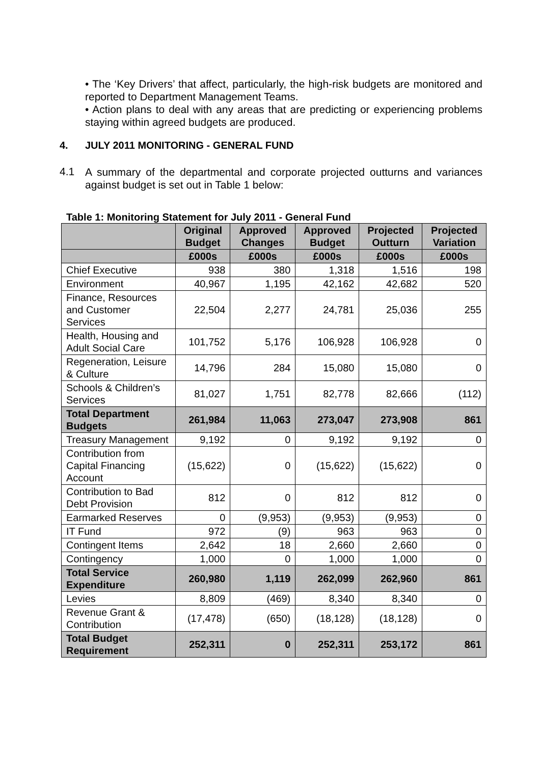• The ‘Key Drivers’ that affect, particularly, the high-risk budgets are monitored and reported to Department Management Teams.
• Action plans to deal with any areas that are predicting or experiencing problems staying within agreed budgets are produced.
4. JULY 2011 MONITORING - GENERAL FUND
4.1
A summary of the departmental and corporate projected outturns and variances against budget is set out in Table 1 below:
Table 1: Monitoring Statement for July 2011 - General Fund
| | Original Budget | Approved Changes | Approved Budget | Projected Outturn | Projected Variation |
| --- | --- | --- | --- | --- | --- |
| | £000s | £000s | £000s | £000s | £000s |
| Chief Executive | 938 | 380 | 1,318 | 1,516 | 198 |
| Environment | 40,967 | 1,195 | 42,162 | 42,682 | 520 |
| Finance, Resources and Customer Services | 22,504 | 2,277 | 24,781 | 25,036 | 255 |
| Health, Housing and Adult Social Care | 101,752 | 5,176 | 106,928 | 106,928 | 0 |
| Regeneration, Leisure & Culture | 14,796 | 284 | 15,080 | 15,080 | 0 |
| Schools & Children’s Services | 81,027 | 1,751 | 82,778 | 82,666 | (112) |
| Total Department Budgets | 261,984 | 11,063 | 273,047 | 273,908 | 861 |
| Treasury Management | 9,192 | 0 | 9,192 | 9,192 | 0 |
| Contribution from Capital Financing Account | (15,622) | 0 | (15,622) | (15,622) | 0 |
| Contribution to Bad Debt Provision | 812 | 0 | 812 | 812 | 0 |
| Earmarked Reserves | 0 | (9,953) | (9,953) | (9,953) | 0 |
| IT Fund | 972 | (9) | 963 | 963 | 0 |
| Contingent Items | 2,642 | 18 | 2,660 | 2,660 | 0 |
| Contingency | 1,000 | 0 | 1,000 | 1,000 | 0 |
| Total Service Expenditure | 260,980 | 1,119 | 262,099 | 262,960 | 861 |
| Levies | 8,809 | (469) | 8,340 | 8,340 | 0 |
| Revenue Grant & Contribution | (17,478) | (650) | (18,128) | (18,128) | 0 |
| Total Budget Requirement | 252,311 | 0 | 252,311 | 253,172 | 861 |